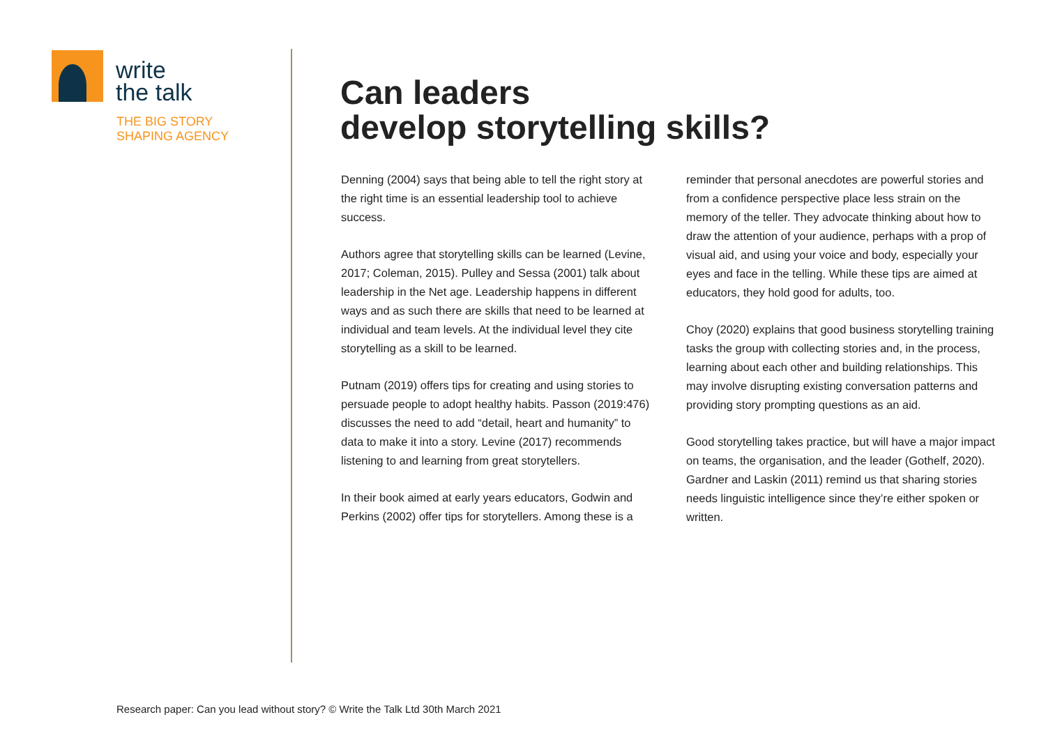write
the talk
THE BIG STORY
SHAPING AGENCY
Can leaders
develop storytelling skills?
Denning (2004) says that being able to tell the right story at the right time is an essential leadership tool to achieve success.
Authors agree that storytelling skills can be learned (Levine, 2017; Coleman, 2015). Pulley and Sessa (2001) talk about leadership in the Net age. Leadership happens in different ways and as such there are skills that need to be learned at individual and team levels. At the individual level they cite storytelling as a skill to be learned.
Putnam (2019) offers tips for creating and using stories to persuade people to adopt healthy habits. Passon (2019:476) discusses the need to add “detail, heart and humanity” to data to make it into a story. Levine (2017) recommends listening to and learning from great storytellers.
In their book aimed at early years educators, Godwin and Perkins (2002) offer tips for storytellers. Among these is a reminder that personal anecdotes are powerful stories and from a confidence perspective place less strain on the memory of the teller. They advocate thinking about how to draw the attention of your audience, perhaps with a prop of visual aid, and using your voice and body, especially your eyes and face in the telling. While these tips are aimed at educators, they hold good for adults, too.
Choy (2020) explains that good business storytelling training tasks the group with collecting stories and, in the process, learning about each other and building relationships. This may involve disrupting existing conversation patterns and providing story prompting questions as an aid.
Good storytelling takes practice, but will have a major impact on teams, the organisation, and the leader (Gothelf, 2020). Gardner and Laskin (2011) remind us that sharing stories needs linguistic intelligence since they’re either spoken or written.
Research paper: Can you lead without story? © Write the Talk Ltd 30th March 2021